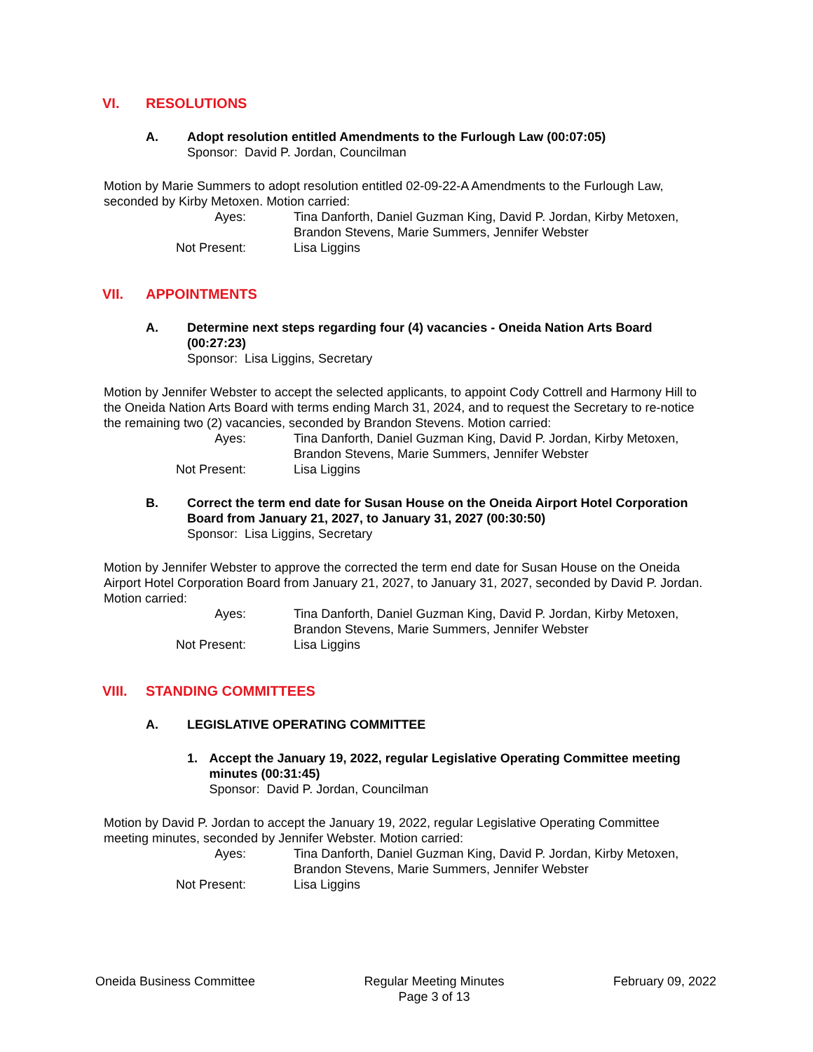VI. RESOLUTIONS
A. Adopt resolution entitled Amendments to the Furlough Law (00:07:05)
Sponsor: David P. Jordan, Councilman
Motion by Marie Summers to adopt resolution entitled 02-09-22-A Amendments to the Furlough Law, seconded by Kirby Metoxen. Motion carried:
Ayes:
Tina Danforth, Daniel Guzman King, David P. Jordan, Kirby Metoxen, Brandon Stevens, Marie Summers, Jennifer Webster
Not Present:
Lisa Liggins
VII. APPOINTMENTS
A. Determine next steps regarding four (4) vacancies - Oneida Nation Arts Board (00:27:23)
Sponsor: Lisa Liggins, Secretary
Motion by Jennifer Webster to accept the selected applicants, to appoint Cody Cottrell and Harmony Hill to the Oneida Nation Arts Board with terms ending March 31, 2024, and to request the Secretary to re-notice the remaining two (2) vacancies, seconded by Brandon Stevens. Motion carried:
Ayes:
Tina Danforth, Daniel Guzman King, David P. Jordan, Kirby Metoxen, Brandon Stevens, Marie Summers, Jennifer Webster
Not Present:
Lisa Liggins
B. Correct the term end date for Susan House on the Oneida Airport Hotel Corporation Board from January 21, 2027, to January 31, 2027 (00:30:50)
Sponsor: Lisa Liggins, Secretary
Motion by Jennifer Webster to approve the corrected the term end date for Susan House on the Oneida Airport Hotel Corporation Board from January 21, 2027, to January 31, 2027, seconded by David P. Jordan. Motion carried:
Ayes:
Tina Danforth, Daniel Guzman King, David P. Jordan, Kirby Metoxen, Brandon Stevens, Marie Summers, Jennifer Webster
Not Present:
Lisa Liggins
VIII. STANDING COMMITTEES
A. LEGISLATIVE OPERATING COMMITTEE
1. Accept the January 19, 2022, regular Legislative Operating Committee meeting minutes (00:31:45)
Sponsor: David P. Jordan, Councilman
Motion by David P. Jordan to accept the January 19, 2022, regular Legislative Operating Committee meeting minutes, seconded by Jennifer Webster. Motion carried:
Ayes:
Tina Danforth, Daniel Guzman King, David P. Jordan, Kirby Metoxen, Brandon Stevens, Marie Summers, Jennifer Webster
Not Present:
Lisa Liggins
Oneida Business Committee Regular Meeting Minutes
Page 3 of 13
February 09, 2022